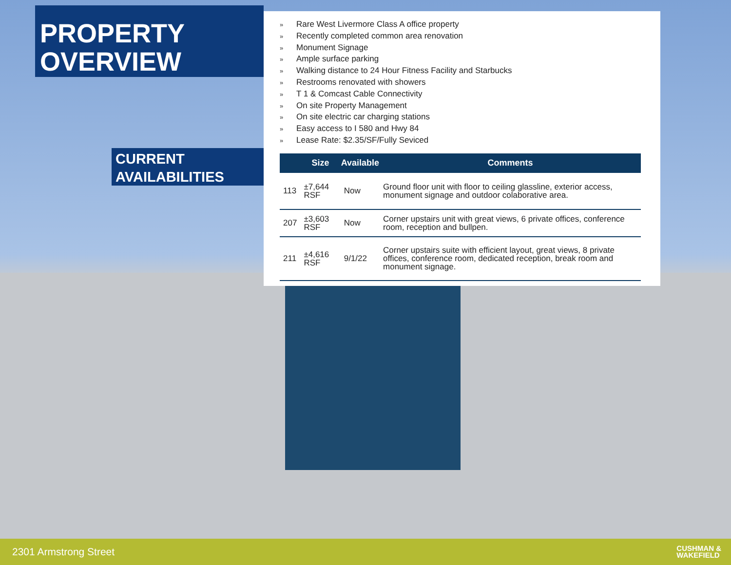PROPERTY
OVERVIEW
CURRENT
AVAILABILITIES
» Rare West Livermore Class A office property
» Recently completed common area renovation
» Monument Signage
» Ample surface parking
» Walking distance to 24 Hour Fitness Facility and Starbucks
» Restrooms renovated with showers
» T 1 & Comcast Cable Connectivity
» On site Property Management
» On site electric car charging stations
» Easy access to I 580 and Hwy 84
» Lease Rate: $2.35/SF/Fully Seviced
| | Size | Available | Comments |
| --- | --- | --- | --- |
| 113 | ±7,644 RSF | Now | Ground floor unit with floor to ceiling glassline, exterior access, monument signage and outdoor colaborative area. |
| 207 | ±3,603 RSF | Now | Corner upstairs unit with great views, 6 private offices, conference room, reception and bullpen. |
| 211 | ±4,616 RSF | 9/1/22 | Corner upstairs suite with efficient layout, great views, 8 private offices, conference room, dedicated reception, break room and monument signage. |
2301 Armstrong Street
CUSHMAN &
WAKEFIELD